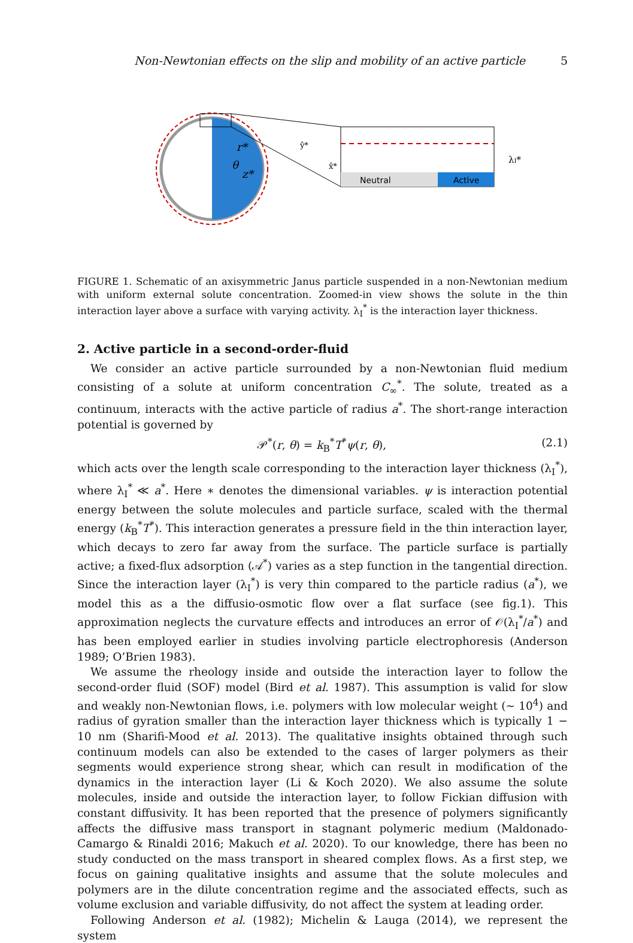Non-Newtonian effects on the slip and mobility of an active particle 5
Neutral
Active
λI*
ŷ*
x̂*
θ
r*
z*
FIGURE 1. Schematic of an axisymmetric Janus particle suspended in a non-Newtonian medium with uniform external solute concentration. Zoomed-in view shows the solute in the thin interaction layer above a surface with varying activity. λ<sub>I</sub><sup>*</sup> is the interaction layer thickness.
2. Active particle in a second-order-fluid
We consider an active particle surrounded by a non-Newtonian fluid medium consisting of a solute at uniform concentration C<sub>∞</sub><sup>*</sup>. The solute, treated as a continuum, interacts with the active particle of radius a<sup>*</sup>. The short-range interaction potential is governed by
𝒫<sup>*</sup>(r, θ) = k<sub>B</sub><sup>*</sup>T<sup>*</sup>ψ(r, θ), (2.1)
which acts over the length scale corresponding to the interaction layer thickness (λ<sub>I</sub><sup>*</sup>), where λ<sub>I</sub><sup>*</sup> ≪ a<sup>*</sup>. Here ∗ denotes the dimensional variables. ψ is interaction potential energy between the solute molecules and particle surface, scaled with the thermal energy (k<sub>B</sub><sup>*</sup>T<sup>*</sup>). This interaction generates a pressure field in the thin interaction layer, which decays to zero far away from the surface. The particle surface is partially active; a fixed-flux adsorption (𝒜<sup>*</sup>) varies as a step function in the tangential direction. Since the interaction layer (λ<sub>I</sub><sup>*</sup>) is very thin compared to the particle radius (a<sup>*</sup>), we model this as a the diffusio-osmotic flow over a flat surface (see fig.1). This approximation neglects the curvature effects and introduces an error of 𝒪(λ<sub>I</sub><sup>*</sup>/a<sup>*</sup>) and has been employed earlier in studies involving particle electrophoresis (Anderson 1989; O’Brien 1983).
We assume the rheology inside and outside the interaction layer to follow the second-order fluid (SOF) model (Bird et al. 1987). This assumption is valid for slow and weakly non-Newtonian flows, i.e. polymers with low molecular weight (∼ 10<sup>4</sup>) and radius of gyration smaller than the interaction layer thickness which is typically 1 − 10 nm (Sharifi-Mood et al. 2013). The qualitative insights obtained through such continuum models can also be extended to the cases of larger polymers as their segments would experience strong shear, which can result in modification of the dynamics in the interaction layer (Li & Koch 2020). We also assume the solute molecules, inside and outside the interaction layer, to follow Fickian diffusion with constant diffusivity. It has been reported that the presence of polymers significantly affects the diffusive mass transport in stagnant polymeric medium (Maldonado-Camargo & Rinaldi 2016; Makuch et al. 2020). To our knowledge, there has been no study conducted on the mass transport in sheared complex flows. As a first step, we focus on gaining qualitative insights and assume that the solute molecules and polymers are in the dilute concentration regime and the associated effects, such as volume exclusion and variable diffusivity, do not affect the system at leading order.
Following Anderson et al. (1982); Michelin & Lauga (2014), we represent the system